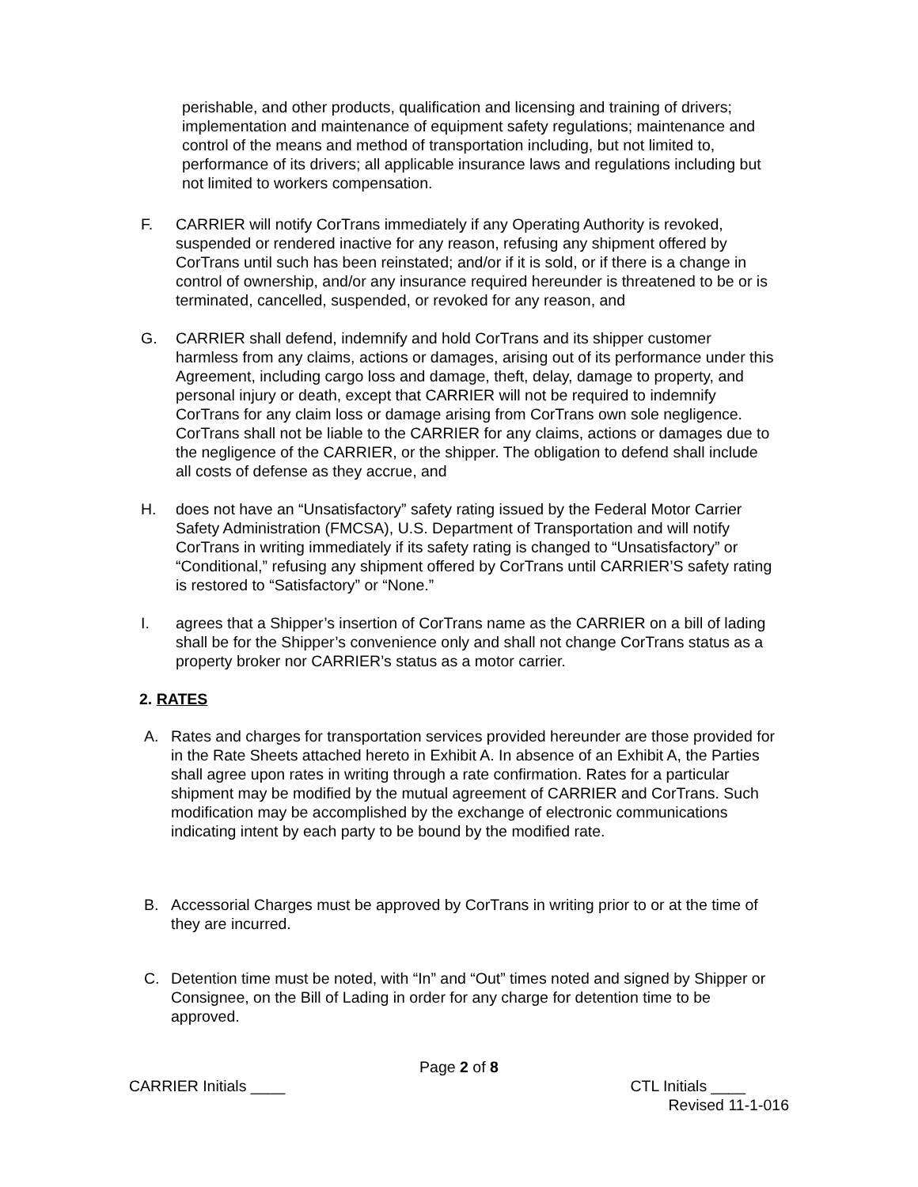perishable, and other products, qualification and licensing and training of drivers; implementation and maintenance of equipment safety regulations; maintenance and control of the means and method of transportation including, but not limited to, performance of its drivers; all applicable insurance laws and regulations including but not limited to workers compensation.
F. CARRIER will notify CorTrans immediately if any Operating Authority is revoked, suspended or rendered inactive for any reason, refusing any shipment offered by CorTrans until such has been reinstated; and/or if it is sold, or if there is a change in control of ownership, and/or any insurance required hereunder is threatened to be or is terminated, cancelled, suspended, or revoked for any reason, and
G. CARRIER shall defend, indemnify and hold CorTrans and its shipper customer harmless from any claims, actions or damages, arising out of its performance under this Agreement, including cargo loss and damage, theft, delay, damage to property, and personal injury or death, except that CARRIER will not be required to indemnify CorTrans for any claim loss or damage arising from CorTrans own sole negligence. CorTrans shall not be liable to the CARRIER for any claims, actions or damages due to the negligence of the CARRIER, or the shipper. The obligation to defend shall include all costs of defense as they accrue, and
H. does not have an “Unsatisfactory” safety rating issued by the Federal Motor Carrier Safety Administration (FMCSA), U.S. Department of Transportation and will notify CorTrans in writing immediately if its safety rating is changed to “Unsatisfactory” or “Conditional,” refusing any shipment offered by CorTrans until CARRIER’S safety rating is restored to “Satisfactory” or “None.”
I. agrees that a Shipper’s insertion of CorTrans name as the CARRIER on a bill of lading shall be for the Shipper’s convenience only and shall not change CorTrans status as a property broker nor CARRIER’s status as a motor carrier.
2. RATES
A. Rates and charges for transportation services provided hereunder are those provided for in the Rate Sheets attached hereto in Exhibit A. In absence of an Exhibit A, the Parties shall agree upon rates in writing through a rate confirmation. Rates for a particular shipment may be modified by the mutual agreement of CARRIER and CorTrans. Such modification may be accomplished by the exchange of electronic communications indicating intent by each party to be bound by the modified rate.
B. Accessorial Charges must be approved by CorTrans in writing prior to or at the time of they are incurred.
C. Detention time must be noted, with “In” and “Out” times noted and signed by Shipper or Consignee, on the Bill of Lading in order for any charge for detention time to be approved.
Page 2 of 8
CARRIER Initials ____ CTL Initials ____
Revised 11-1-016